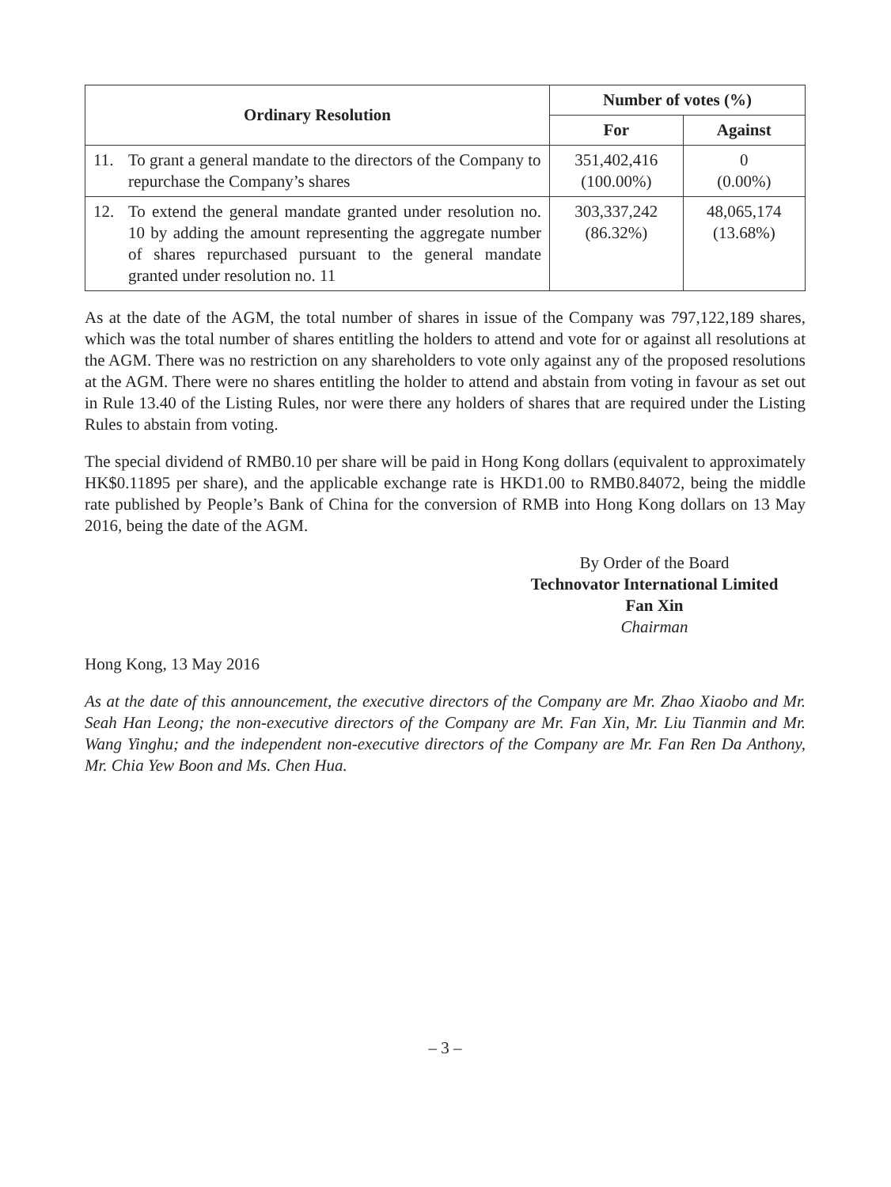| Ordinary Resolution | Number of votes (%) | |
| --- | --- | --- |
| | For | Against |
| 11. To grant a general mandate to the directors of the Company to repurchase the Company’s shares | 351,402,416 (100.00%) | 0 (0.00%) |
| 12. To extend the general mandate granted under resolution no. 10 by adding the amount representing the aggregate number of shares repurchased pursuant to the general mandate granted under resolution no. 11 | 303,337,242 (86.32%) | 48,065,174 (13.68%) |
As at the date of the AGM, the total number of shares in issue of the Company was 797,122,189 shares, which was the total number of shares entitling the holders to attend and vote for or against all resolutions at the AGM. There was no restriction on any shareholders to vote only against any of the proposed resolutions at the AGM. There were no shares entitling the holder to attend and abstain from voting in favour as set out in Rule 13.40 of the Listing Rules, nor were there any holders of shares that are required under the Listing Rules to abstain from voting.
The special dividend of RMB0.10 per share will be paid in Hong Kong dollars (equivalent to approximately HK$0.11895 per share), and the applicable exchange rate is HKD1.00 to RMB0.84072, being the middle rate published by People’s Bank of China for the conversion of RMB into Hong Kong dollars on 13 May 2016, being the date of the AGM.
By Order of the Board
Technovator International Limited
Fan Xin
Chairman
Hong Kong, 13 May 2016
As at the date of this announcement, the executive directors of the Company are Mr. Zhao Xiaobo and Mr. Seah Han Leong; the non-executive directors of the Company are Mr. Fan Xin, Mr. Liu Tianmin and Mr. Wang Yinghu; and the independent non-executive directors of the Company are Mr. Fan Ren Da Anthony, Mr. Chia Yew Boon and Ms. Chen Hua.
– 3 –